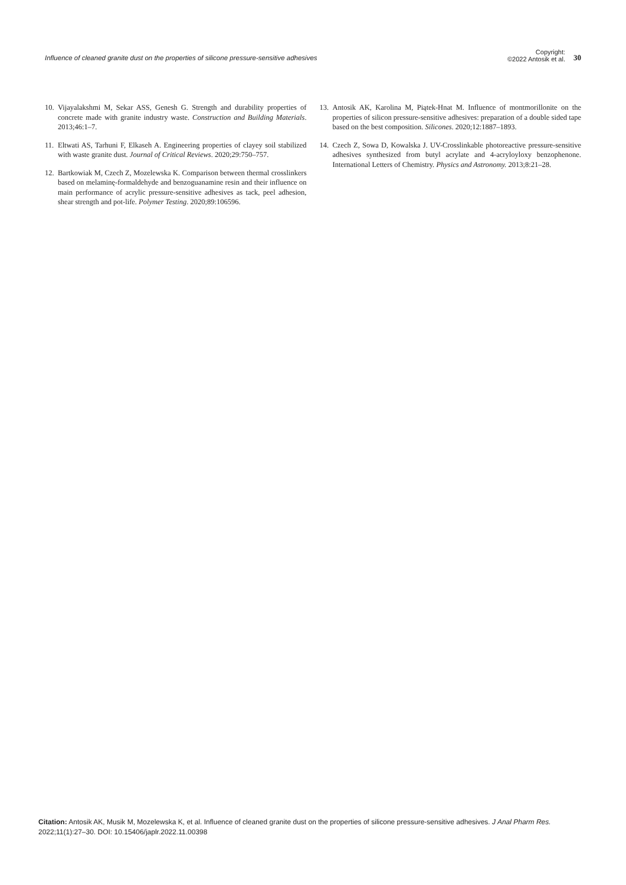Influence of cleaned granite dust on the properties of silicone pressure-sensitive adhesives
Copyright:
©2022 Antosik et al.
30
10. Vijayalakshmi M, Sekar ASS, Genesh G. Strength and durability properties of concrete made with granite industry waste. Construction and Building Materials. 2013;46:1–7.
11. Eltwati AS, Tarhuni F, Elkaseh A. Engineering properties of clayey soil stabilized with waste granite dust. Journal of Critical Reviews. 2020;29:750–757.
12. Bartkowiak M, Czech Z, Mozelewska K. Comparison between thermal crosslinkers based on melaminę-formaldehyde and benzoguanamine resin and their influence on main performance of acrylic pressure-sensitive adhesives as tack, peel adhesion, shear strength and pot-life. Polymer Testing. 2020;89:106596.
13. Antosik AK, Karolina M, Piątek-Hnat M. Influence of montmorillonite on the properties of silicon pressure-sensitive adhesives: preparation of a double sided tape based on the best composition. Silicones. 2020;12:1887–1893.
14. Czech Z, Sowa D, Kowalska J. UV-Crosslinkable photoreactive pressure-sensitive adhesives synthesized from butyl acrylate and 4-acryloyloxy benzophenone. International Letters of Chemistry. Physics and Astronomy. 2013;8:21–28.
Citation: Antosik AK, Musik M, Mozelewska K, et al. Influence of cleaned granite dust on the properties of silicone pressure-sensitive adhesives. J Anal Pharm Res. 2022;11(1):27‒30. DOI: 10.15406/japlr.2022.11.00398